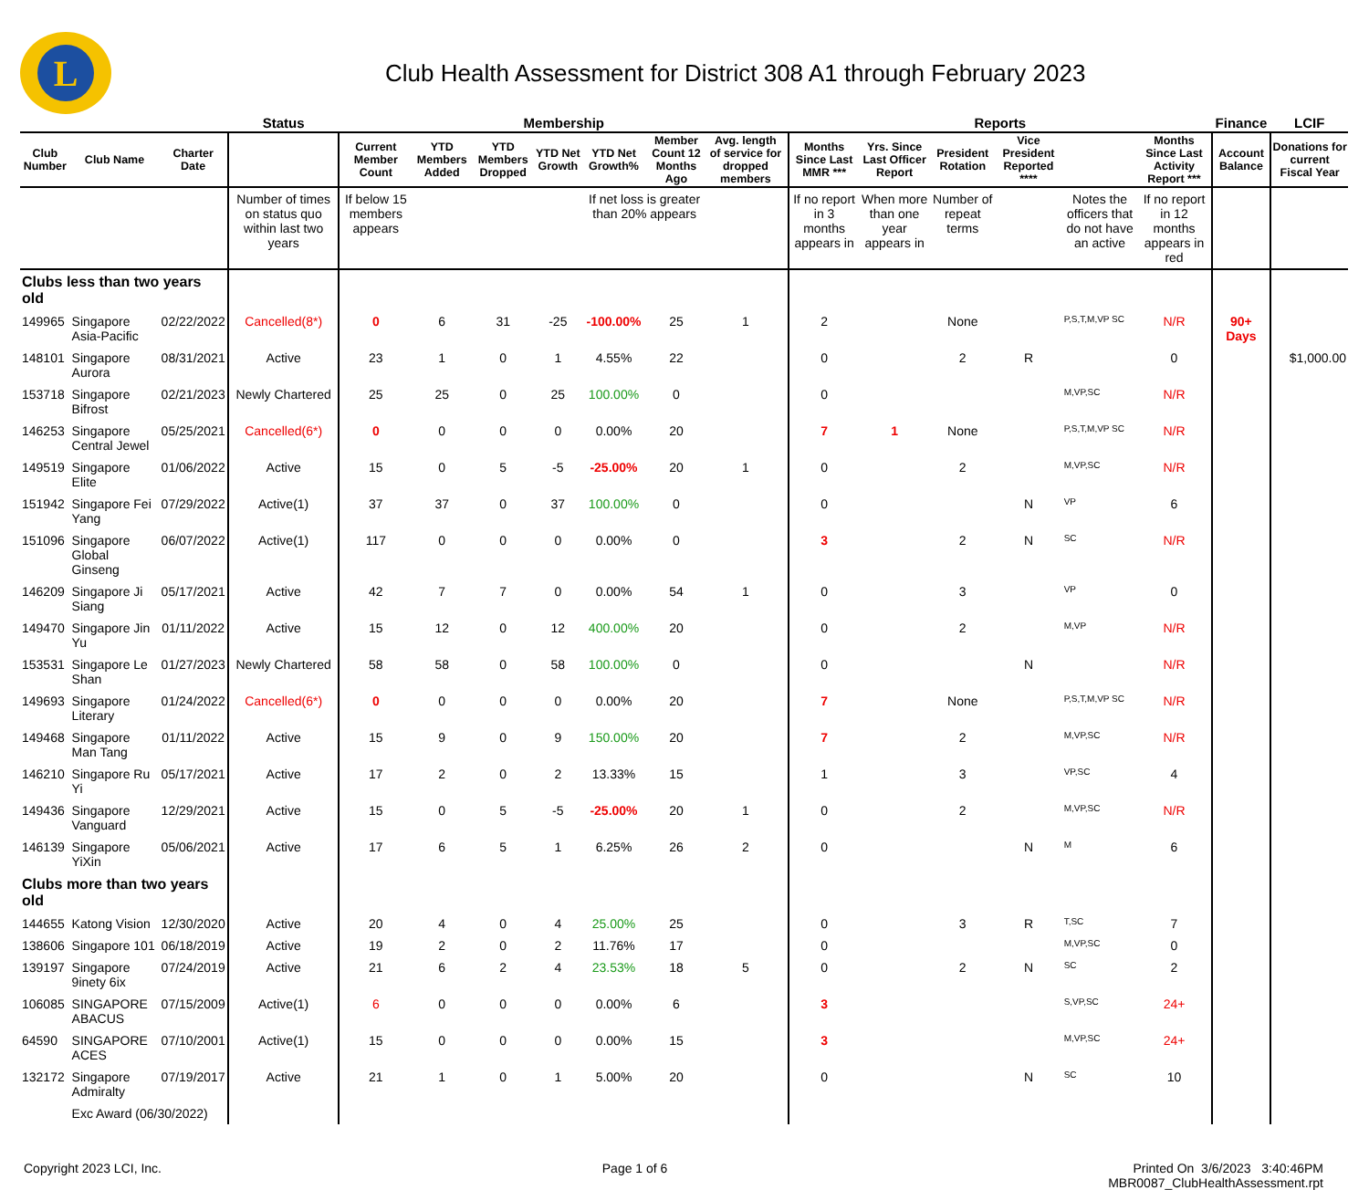L
Club Health Assessment for District 308 A1 through February 2023
| | | | Status | Membership | | | | | | | | Reports | | | | | | Finance | LCIF |
| --- | --- | --- | --- | --- | --- | --- | --- | --- | --- | --- | --- | --- | --- | --- | --- | --- | --- | --- | --- |
| Club Number | Club Name | Charter Date | | Current Member Count | YTD Members Added | YTD Members Dropped | YTD Net Growth | YTD Net Growth% | Member Count 12 Months Ago | Avg. length of service for dropped members | | Months Since Last MMR *** | Yrs. Since Last Officer Report | President Rotation | Vice President Reported **** | | Months Since Last Activity Report *** | Account Balance | Donations for current Fiscal Year |
| | | | Number of times on status quo within last two years | If below 15 members appears | | | | If net loss is greater than 20% appears | | | | If no report in 3 months appears in | When more than one year appears in | Number of repeat terms | | Notes the officers that do not have an active | If no report in 12 months appears in red | | |
| Clubs less than two years old | | | | | | | | | | | | | | | | | | | |
| 149965 | Singapore Asia-Pacific | 02/22/2022 | Cancelled(8*) | 0 | 6 | 31 | -25 | -100.00% | 25 | 1 | | 2 | | None | | P,S,T,M,VP SC | N/R | 90+ Days | |
| 148101 | Singapore Aurora | 08/31/2021 | Active | 23 | 1 | 0 | 1 | 4.55% | 22 | | | 0 | | 2 | R | | 0 | | $1,000.00 |
| 153718 | Singapore Bifrost | 02/21/2023 | Newly Chartered | 25 | 25 | 0 | 25 | 100.00% | 0 | | | 0 | | | | M,VP,SC | N/R | | |
| 146253 | Singapore Central Jewel | 05/25/2021 | Cancelled(6*) | 0 | 0 | 0 | 0 | 0.00% | 20 | | | 7 | 1 | None | | P,S,T,M,VP SC | N/R | | |
| 149519 | Singapore Elite | 01/06/2022 | Active | 15 | 0 | 5 | -5 | -25.00% | 20 | 1 | | 0 | | 2 | | M,VP,SC | N/R | | |
| 151942 | Singapore Fei Yang | 07/29/2022 | Active(1) | 37 | 37 | 0 | 37 | 100.00% | 0 | | | 0 | | | N | VP | 6 | | |
| 151096 | Singapore Global Ginseng | 06/07/2022 | Active(1) | 117 | 0 | 0 | 0 | 0.00% | 0 | | | 3 | | 2 | N | SC | N/R | | |
| 146209 | Singapore Ji Siang | 05/17/2021 | Active | 42 | 7 | 7 | 0 | 0.00% | 54 | 1 | | 0 | | 3 | | VP | 0 | | |
| 149470 | Singapore Jin Yu | 01/11/2022 | Active | 15 | 12 | 0 | 12 | 400.00% | 20 | | | 0 | | 2 | | M,VP | N/R | | |
| 153531 | Singapore Le Shan | 01/27/2023 | Newly Chartered | 58 | 58 | 0 | 58 | 100.00% | 0 | | | 0 | | | N | | N/R | | |
| 149693 | Singapore Literary | 01/24/2022 | Cancelled(6*) | 0 | 0 | 0 | 0 | 0.00% | 20 | | | 7 | | None | | P,S,T,M,VP SC | N/R | | |
| 149468 | Singapore Man Tang | 01/11/2022 | Active | 15 | 9 | 0 | 9 | 150.00% | 20 | | | 7 | | 2 | | M,VP,SC | N/R | | |
| 146210 | Singapore Ru Yi | 05/17/2021 | Active | 17 | 2 | 0 | 2 | 13.33% | 15 | | | 1 | | 3 | | VP,SC | 4 | | |
| 149436 | Singapore Vanguard | 12/29/2021 | Active | 15 | 0 | 5 | -5 | -25.00% | 20 | 1 | | 0 | | 2 | | M,VP,SC | N/R | | |
| 146139 | Singapore YiXin | 05/06/2021 | Active | 17 | 6 | 5 | 1 | 6.25% | 26 | 2 | | 0 | | | N | M | 6 | | |
| Clubs more than two years old | | | | | | | | | | | | | | | | | | | |
| 144655 | Katong Vision | 12/30/2020 | Active | 20 | 4 | 0 | 4 | 25.00% | 25 | | | 0 | | 3 | R | T,SC | 7 | | |
| 138606 | Singapore 101 | 06/18/2019 | Active | 19 | 2 | 0 | 2 | 11.76% | 17 | | | 0 | | | | M,VP,SC | 0 | | |
| 139197 | Singapore 9inety 6ix | 07/24/2019 | Active | 21 | 6 | 2 | 4 | 23.53% | 18 | 5 | | 0 | | 2 | N | SC | 2 | | |
| 106085 | SINGAPORE ABACUS | 07/15/2009 | Active(1) | 6 | 0 | 0 | 0 | 0.00% | 6 | | | 3 | | | | S,VP,SC | 24+ | | |
| 64590 | SINGAPORE ACES | 07/10/2001 | Active(1) | 15 | 0 | 0 | 0 | 0.00% | 15 | | | 3 | | | | M,VP,SC | 24+ | | |
| 132172 | Singapore Admiralty | 07/19/2017 | Active | 21 | 1 | 0 | 1 | 5.00% | 20 | | | 0 | | | N | SC | 10 | | |
| | Exc Award (06/30/2022) | | | | | | | | | | | | | | | | | | |
Copyright 2023 LCI, Inc. Page 1 of 6 Printed On 3/6/2023 3:40:46PM
MBR0087_ClubHealthAssessment.rpt